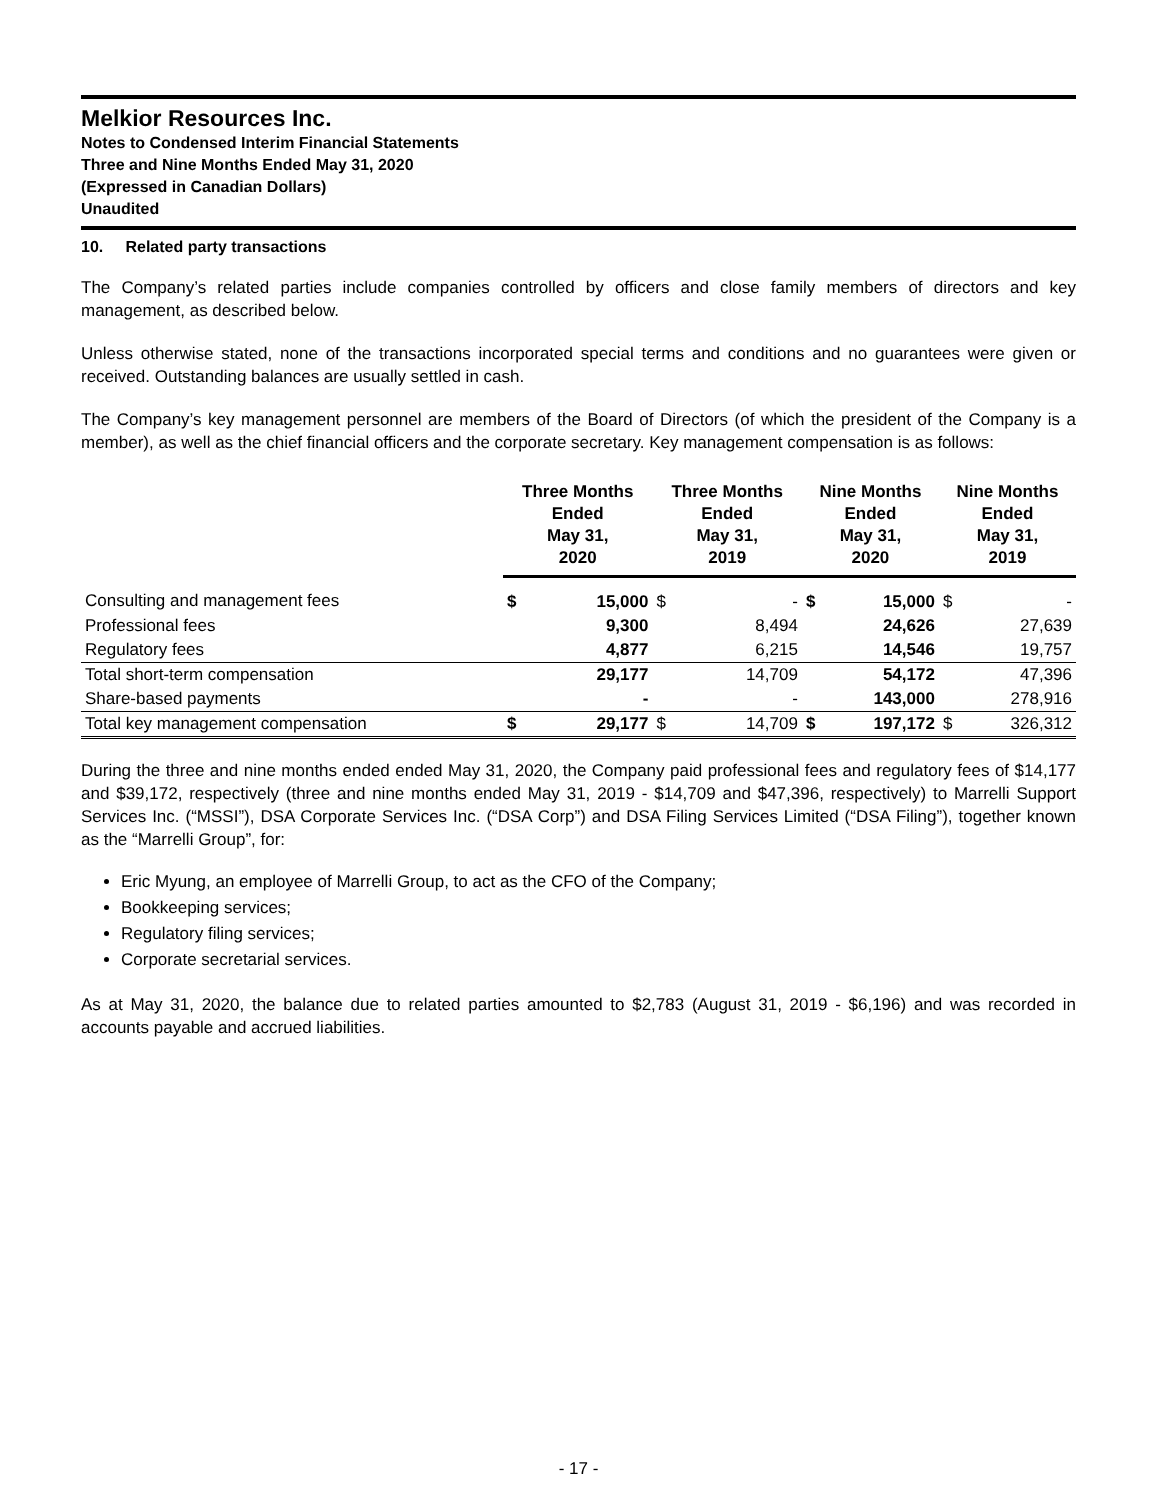Melkior Resources Inc.
Notes to Condensed Interim Financial Statements
Three and Nine Months Ended May 31, 2020
(Expressed in Canadian Dollars)
Unaudited
10. Related party transactions
The Company’s related parties include companies controlled by officers and close family members of directors and key management, as described below.
Unless otherwise stated, none of the transactions incorporated special terms and conditions and no guarantees were given or received. Outstanding balances are usually settled in cash.
The Company’s key management personnel are members of the Board of Directors (of which the president of the Company is a member), as well as the chief financial officers and the corporate secretary. Key management compensation is as follows:
| | Three Months Ended May 31, 2020 | | Three Months Ended May 31, 2019 | | Nine Months Ended May 31, 2020 | | Nine Months Ended May 31, 2019 | |
| --- | --- | --- | --- | --- | --- | --- | --- | --- |
| Consulting and management fees | $ | 15,000 | $ | - | $ | 15,000 | $ | - |
| Professional fees | | 9,300 | | 8,494 | | 24,626 | | 27,639 |
| Regulatory fees | | 4,877 | | 6,215 | | 14,546 | | 19,757 |
| Total short-term compensation | | 29,177 | | 14,709 | | 54,172 | | 47,396 |
| Share-based payments | | - | | - | | 143,000 | | 278,916 |
| Total key management compensation | $ | 29,177 | $ | 14,709 | $ | 197,172 | $ | 326,312 |
During the three and nine months ended ended May 31, 2020, the Company paid professional fees and regulatory fees of $14,177 and $39,172, respectively (three and nine months ended May 31, 2019 - $14,709 and $47,396, respectively) to Marrelli Support Services Inc. (“MSSI”), DSA Corporate Services Inc. (“DSA Corp”) and DSA Filing Services Limited (“DSA Filing”), together known as the “Marrelli Group”, for:
Eric Myung, an employee of Marrelli Group, to act as the CFO of the Company;
Bookkeeping services;
Regulatory filing services;
Corporate secretarial services.
As at May 31, 2020, the balance due to related parties amounted to $2,783 (August 31, 2019 - $6,196) and was recorded in accounts payable and accrued liabilities.
- 17 -